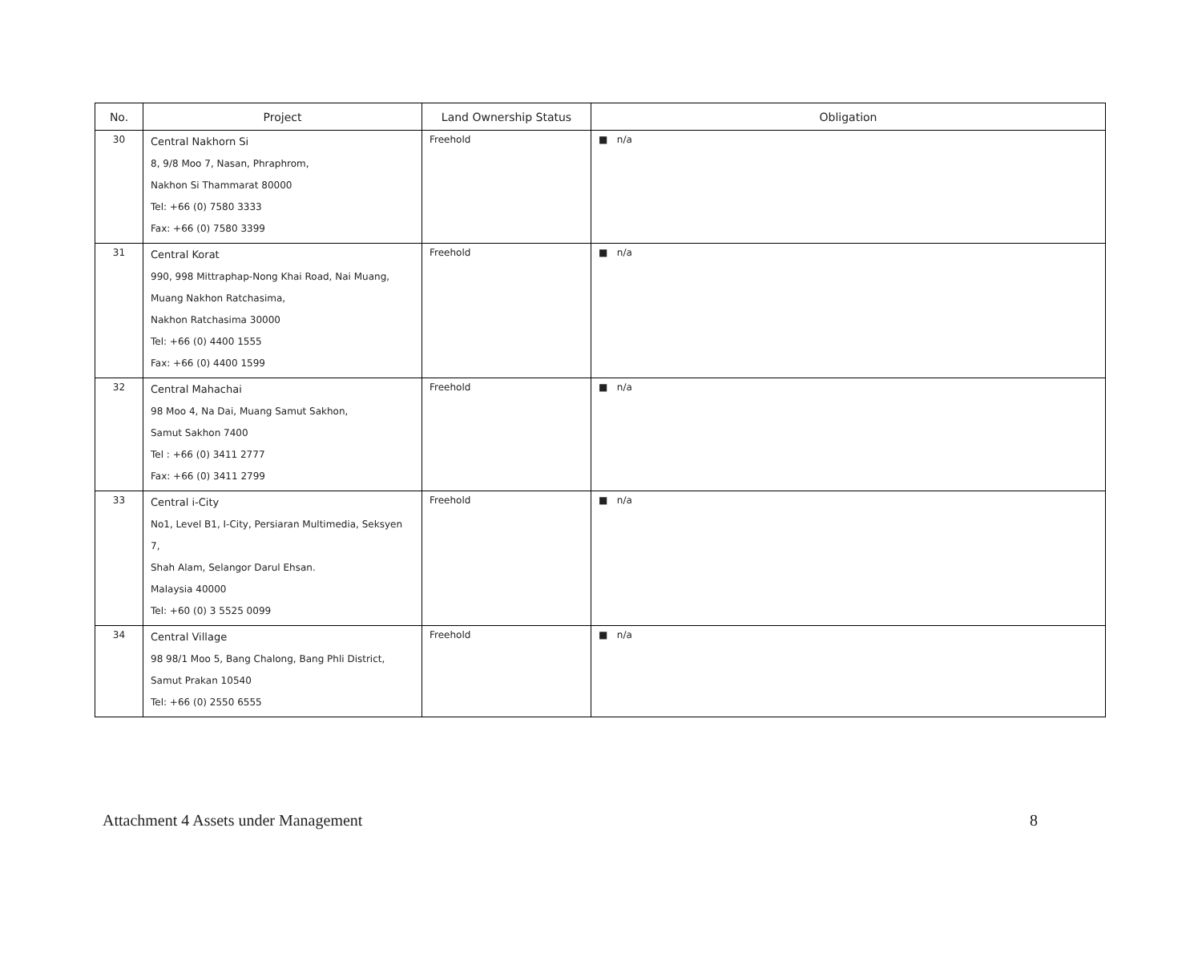| No. | Project | Land Ownership Status | Obligation |
| --- | --- | --- | --- |
| 30 | Central Nakhorn Si 8, 9/8 Moo 7, Nasan, Phraphrom, Nakhon Si Thammarat 80000 Tel: +66 (0) 7580 3333 Fax: +66 (0) 7580 3399 | Freehold | ■ n/a |
| 31 | Central Korat 990, 998 Mittraphap-Nong Khai Road, Nai Muang, Muang Nakhon Ratchasima, Nakhon Ratchasima 30000 Tel: +66 (0) 4400 1555 Fax: +66 (0) 4400 1599 | Freehold | ■ n/a |
| 32 | Central Mahachai 98 Moo 4, Na Dai, Muang Samut Sakhon, Samut Sakhon 7400 Tel : +66 (0) 3411 2777 Fax: +66 (0) 3411 2799 | Freehold | ■ n/a |
| 33 | Central i-City No1, Level B1, I-City, Persiaran Multimedia, Seksyen 7, Shah Alam, Selangor Darul Ehsan. Malaysia 40000 Tel: +60 (0) 3 5525 0099 | Freehold | ■ n/a |
| 34 | Central Village 98 98/1 Moo 5, Bang Chalong, Bang Phli District, Samut Prakan 10540 Tel: +66 (0) 2550 6555 | Freehold | ■ n/a |
Attachment 4 Assets under Management 8